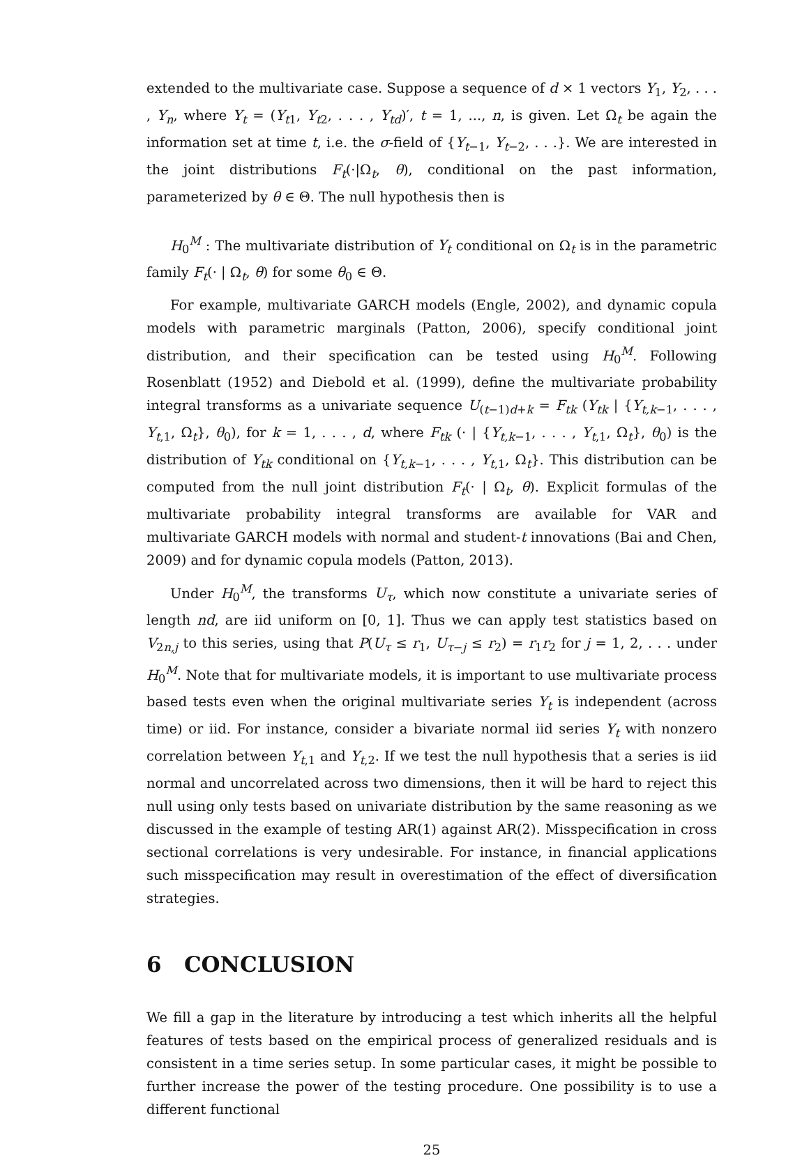extended to the multivariate case. Suppose a sequence of d × 1 vectors Y<sub>1</sub>, Y<sub>2</sub>, . . . , Y<sub>n</sub>, where Y<sub>t</sub> = (Y<sub>t1</sub>, Y<sub>t2</sub>, . . . , Y<sub>td</sub>)′, t = 1, ..., n, is given. Let Ω<sub>t</sub> be again the information set at time t, i.e. the σ-field of {Y<sub>t−1</sub>, Y<sub>t−2</sub>, . . .}. We are interested in the joint distributions F<sub>t</sub>(·|Ω<sub>t</sub>, θ), conditional on the past information, parameterized by θ ∈ Θ. The null hypothesis then is
H<sub>0</sub><sup>M</sup> : The multivariate distribution of Y<sub>t</sub> conditional on Ω<sub>t</sub> is in the parametric family F<sub>t</sub>(· | Ω<sub>t</sub>, θ) for some θ<sub>0</sub> ∈ Θ.
For example, multivariate GARCH models (Engle, 2002), and dynamic copula models with parametric marginals (Patton, 2006), specify conditional joint distribution, and their specification can be tested using H<sub>0</sub><sup>M</sup>. Following Rosenblatt (1952) and Diebold et al. (1999), define the multivariate probability integral transforms as a univariate sequence U<sub>(t−1)d+k</sub> = F<sub>tk</sub> (Y<sub>tk</sub> | {Y<sub>t,k−1</sub>, . . . , Y<sub>t,1</sub>, Ω<sub>t</sub>}, θ<sub>0</sub>), for k = 1, . . . , d, where F<sub>tk</sub> (· | {Y<sub>t,k−1</sub>, . . . , Y<sub>t,1</sub>, Ω<sub>t</sub>}, θ<sub>0</sub>) is the distribution of Y<sub>tk</sub> conditional on {Y<sub>t,k−1</sub>, . . . , Y<sub>t,1</sub>, Ω<sub>t</sub>}. This distribution can be computed from the null joint distribution F<sub>t</sub>(· | Ω<sub>t</sub>, θ). Explicit formulas of the multivariate probability integral transforms are available for VAR and multivariate GARCH models with normal and student-t innovations (Bai and Chen, 2009) and for dynamic copula models (Patton, 2013).
Under H<sub>0</sub><sup>M</sup>, the transforms U<sub>τ</sub>, which now constitute a univariate series of length nd, are iid uniform on [0, 1]. Thus we can apply test statistics based on V<sub>2n,j</sub> to this series, using that P(U<sub>τ</sub> ≤ r<sub>1</sub>, U<sub>τ−j</sub> ≤ r<sub>2</sub>) = r<sub>1</sub>r<sub>2</sub> for j = 1, 2, . . . under H<sub>0</sub><sup>M</sup>. Note that for multivariate models, it is important to use multivariate process based tests even when the original multivariate series Y<sub>t</sub> is independent (across time) or iid. For instance, consider a bivariate normal iid series Y<sub>t</sub> with nonzero correlation between Y<sub>t,1</sub> and Y<sub>t,2</sub>. If we test the null hypothesis that a series is iid normal and uncorrelated across two dimensions, then it will be hard to reject this null using only tests based on univariate distribution by the same reasoning as we discussed in the example of testing AR(1) against AR(2). Misspecification in cross sectional correlations is very undesirable. For instance, in financial applications such misspecification may result in overestimation of the effect of diversification strategies.
6 CONCLUSION
We fill a gap in the literature by introducing a test which inherits all the helpful features of tests based on the empirical process of generalized residuals and is consistent in a time series setup. In some particular cases, it might be possible to further increase the power of the testing procedure. One possibility is to use a different functional
25